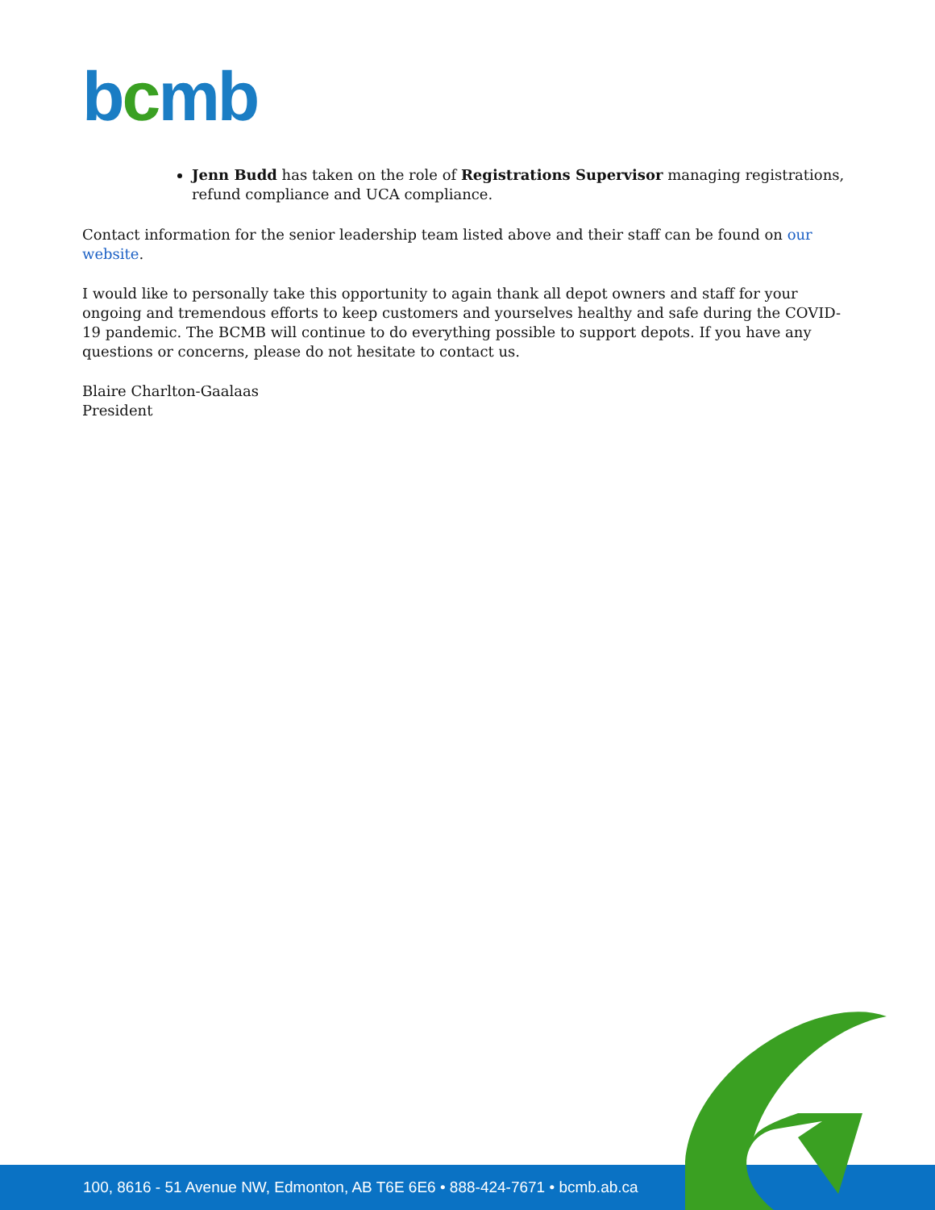bcmb
Jenn Budd has taken on the role of Registrations Supervisor managing registrations, refund compliance and UCA compliance.
Contact information for the senior leadership team listed above and their staff can be found on our website.
I would like to personally take this opportunity to again thank all depot owners and staff for your ongoing and tremendous efforts to keep customers and yourselves healthy and safe during the COVID-19 pandemic. The BCMB will continue to do everything possible to support depots. If you have any questions or concerns, please do not hesitate to contact us.
Blaire Charlton-Gaalaas
President
100, 8616 - 51 Avenue NW, Edmonton, AB T6E 6E6 • 888-424-7671 • bcmb.ab.ca